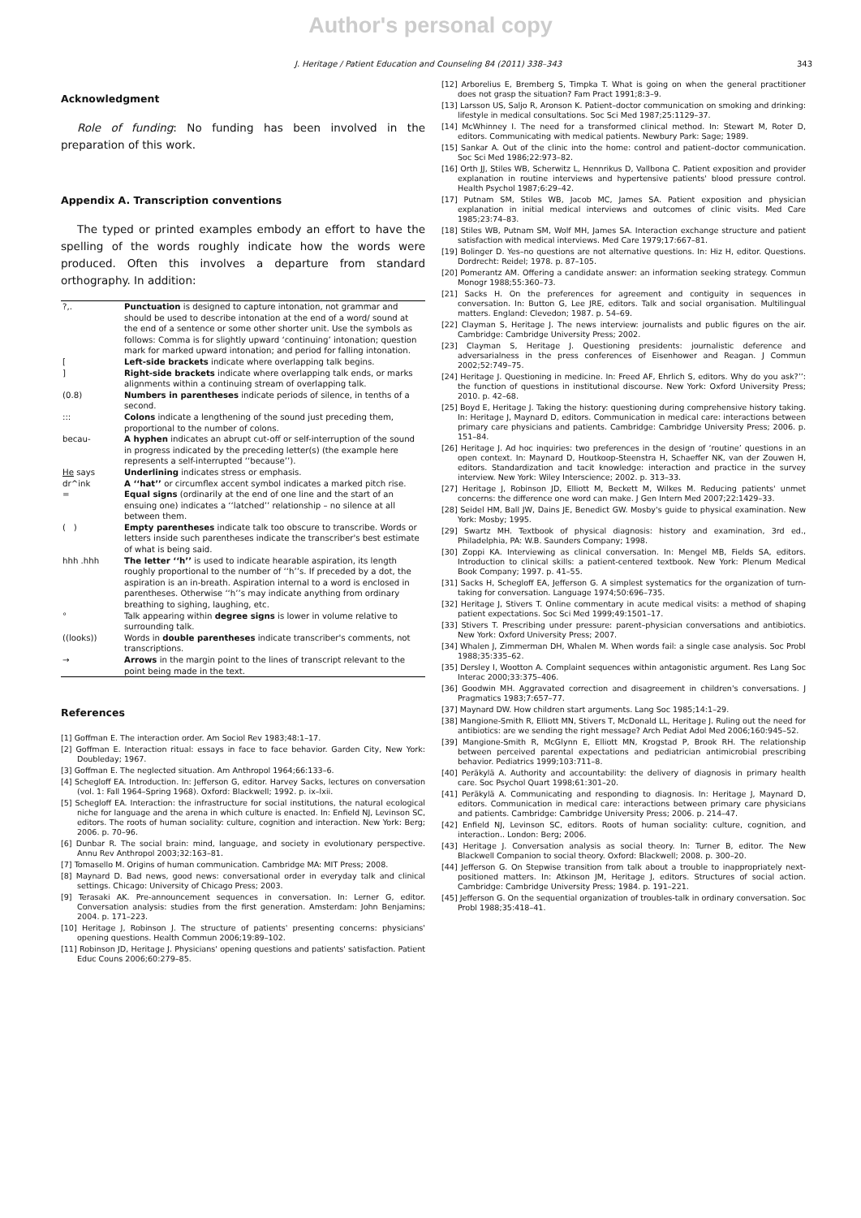Author's personal copy
J. Heritage / Patient Education and Counseling 84 (2011) 338–343 343
Acknowledgment
Role of funding: No funding has been involved in the preparation of this work.
Appendix A. Transcription conventions
The typed or printed examples embody an effort to have the spelling of the words roughly indicate how the words were produced. Often this involves a departure from standard orthography. In addition:
| ?,. | Punctuation is designed to capture intonation, not grammar and should be used to describe intonation at the end of a word/ sound at the end of a sentence or some other shorter unit. Use the symbols as follows: Comma is for slightly upward ‘continuing’ intonation; question mark for marked upward intonation; and period for falling intonation. |
| [ | Left-side brackets indicate where overlapping talk begins. |
| ] | Right-side brackets indicate where overlapping talk ends, or marks alignments within a continuing stream of overlapping talk. |
| (0.8) | Numbers in parentheses indicate periods of silence, in tenths of a second. |
| ::: | Colons indicate a lengthening of the sound just preceding them, proportional to the number of colons. |
| becau- | A hyphen indicates an abrupt cut-off or self-interruption of the sound in progress indicated by the preceding letter(s) (the example here represents a self-interrupted ‘‘because’’). |
| He says | Underlining indicates stress or emphasis. |
| dr^ink | A ‘‘hat’’ or circumflex accent symbol indicates a marked pitch rise. |
| = | Equal signs (ordinarily at the end of one line and the start of an ensuing one) indicates a ‘‘latched’’ relationship – no silence at all between them. |
| ( ) | Empty parentheses indicate talk too obscure to transcribe. Words or letters inside such parentheses indicate the transcriber's best estimate of what is being said. |
| hhh .hhh | The letter ‘‘h’’ is used to indicate hearable aspiration, its length roughly proportional to the number of ‘‘h’’s. If preceded by a dot, the aspiration is an in-breath. Aspiration internal to a word is enclosed in parentheses. Otherwise ‘‘h’’s may indicate anything from ordinary breathing to sighing, laughing, etc. |
| ° | Talk appearing within degree signs is lower in volume relative to surrounding talk. |
| ((looks)) | Words in double parentheses indicate transcriber's comments, not transcriptions. |
| → | Arrows in the margin point to the lines of transcript relevant to the point being made in the text. |
References
[1] Goffman E. The interaction order. Am Sociol Rev 1983;48:1–17.
[2] Goffman E. Interaction ritual: essays in face to face behavior. Garden City, New York: Doubleday; 1967.
[3] Goffman E. The neglected situation. Am Anthropol 1964;66:133–6.
[4] Schegloff EA. Introduction. In: Jefferson G, editor. Harvey Sacks, lectures on conversation (vol. 1: Fall 1964–Spring 1968). Oxford: Blackwell; 1992. p. ix–lxii.
[5] Schegloff EA. Interaction: the infrastructure for social institutions, the natural ecological niche for language and the arena in which culture is enacted. In: Enfield NJ, Levinson SC, editors. The roots of human sociality: culture, cognition and interaction. New York: Berg; 2006. p. 70–96.
[6] Dunbar R. The social brain: mind, language, and society in evolutionary perspective. Annu Rev Anthropol 2003;32:163–81.
[7] Tomasello M. Origins of human communication. Cambridge MA: MIT Press; 2008.
[8] Maynard D. Bad news, good news: conversational order in everyday talk and clinical settings. Chicago: University of Chicago Press; 2003.
[9] Terasaki AK. Pre-announcement sequences in conversation. In: Lerner G, editor. Conversation analysis: studies from the first generation. Amsterdam: John Benjamins; 2004. p. 171–223.
[10] Heritage J, Robinson J. The structure of patients' presenting concerns: physicians' opening questions. Health Commun 2006;19:89–102.
[11] Robinson JD, Heritage J. Physicians' opening questions and patients' satisfaction. Patient Educ Couns 2006;60:279–85.
[12] Arborelius E, Bremberg S, Timpka T. What is going on when the general practitioner does not grasp the situation? Fam Pract 1991;8:3–9.
[13] Larsson US, Saljo R, Aronson K. Patient–doctor communication on smoking and drinking: lifestyle in medical consultations. Soc Sci Med 1987;25:1129–37.
[14] McWhinney I. The need for a transformed clinical method. In: Stewart M, Roter D, editors. Communicating with medical patients. Newbury Park: Sage; 1989.
[15] Sankar A. Out of the clinic into the home: control and patient–doctor communication. Soc Sci Med 1986;22:973–82.
[16] Orth JJ, Stiles WB, Scherwitz L, Hennrikus D, Vallbona C. Patient exposition and provider explanation in routine interviews and hypertensive patients' blood pressure control. Health Psychol 1987;6:29–42.
[17] Putnam SM, Stiles WB, Jacob MC, James SA. Patient exposition and physician explanation in initial medical interviews and outcomes of clinic visits. Med Care 1985;23:74–83.
[18] Stiles WB, Putnam SM, Wolf MH, James SA. Interaction exchange structure and patient satisfaction with medical interviews. Med Care 1979;17:667–81.
[19] Bolinger D. Yes–no questions are not alternative questions. In: Hiz H, editor. Questions. Dordrecht: Reidel; 1978. p. 87–105.
[20] Pomerantz AM. Offering a candidate answer: an information seeking strategy. Commun Monogr 1988;55:360–73.
[21] Sacks H. On the preferences for agreement and contiguity in sequences in conversation. In: Button G, Lee JRE, editors. Talk and social organisation. Multilingual matters. England: Clevedon; 1987. p. 54–69.
[22] Clayman S, Heritage J. The news interview: journalists and public figures on the air. Cambridge: Cambridge University Press; 2002.
[23] Clayman S, Heritage J. Questioning presidents: journalistic deference and adversarialness in the press conferences of Eisenhower and Reagan. J Commun 2002;52:749–75.
[24] Heritage J. Questioning in medicine. In: Freed AF, Ehrlich S, editors. Why do you ask?’’: the function of questions in institutional discourse. New York: Oxford University Press; 2010. p. 42–68.
[25] Boyd E, Heritage J. Taking the history: questioning during comprehensive history taking. In: Heritage J, Maynard D, editors. Communication in medical care: interactions between primary care physicians and patients. Cambridge: Cambridge University Press; 2006. p. 151–84.
[26] Heritage J. Ad hoc inquiries: two preferences in the design of ‘routine’ questions in an open context. In: Maynard D, Houtkoop-Steenstra H, Schaeffer NK, van der Zouwen H, editors. Standardization and tacit knowledge: interaction and practice in the survey interview. New York: Wiley Interscience; 2002. p. 313–33.
[27] Heritage J, Robinson JD, Elliott M, Beckett M, Wilkes M. Reducing patients' unmet concerns: the difference one word can make. J Gen Intern Med 2007;22:1429–33.
[28] Seidel HM, Ball JW, Dains JE, Benedict GW. Mosby's guide to physical examination. New York: Mosby; 1995.
[29] Swartz MH. Textbook of physical diagnosis: history and examination, 3rd ed., Philadelphia, PA: W.B. Saunders Company; 1998.
[30] Zoppi KA. Interviewing as clinical conversation. In: Mengel MB, Fields SA, editors. Introduction to clinical skills: a patient-centered textbook. New York: Plenum Medical Book Company; 1997. p. 41–55.
[31] Sacks H, Schegloff EA, Jefferson G. A simplest systematics for the organization of turn-taking for conversation. Language 1974;50:696–735.
[32] Heritage J, Stivers T. Online commentary in acute medical visits: a method of shaping patient expectations. Soc Sci Med 1999;49:1501–17.
[33] Stivers T. Prescribing under pressure: parent–physician conversations and antibiotics. New York: Oxford University Press; 2007.
[34] Whalen J, Zimmerman DH, Whalen M. When words fail: a single case analysis. Soc Probl 1988;35:335–62.
[35] Dersley I, Wootton A. Complaint sequences within antagonistic argument. Res Lang Soc Interac 2000;33:375–406.
[36] Goodwin MH. Aggravated correction and disagreement in children's conversations. J Pragmatics 1983;7:657–77.
[37] Maynard DW. How children start arguments. Lang Soc 1985;14:1–29.
[38] Mangione-Smith R, Elliott MN, Stivers T, McDonald LL, Heritage J. Ruling out the need for antibiotics: are we sending the right message? Arch Pediat Adol Med 2006;160:945–52.
[39] Mangione-Smith R, McGlynn E, Elliott MN, Krogstad P, Brook RH. The relationship between perceived parental expectations and pediatrician antimicrobial prescribing behavior. Pediatrics 1999;103:711–8.
[40] Peräkylä A. Authority and accountability: the delivery of diagnosis in primary health care. Soc Psychol Quart 1998;61:301–20.
[41] Peräkylä A. Communicating and responding to diagnosis. In: Heritage J, Maynard D, editors. Communication in medical care: interactions between primary care physicians and patients. Cambridge: Cambridge University Press; 2006. p. 214–47.
[42] Enfield NJ, Levinson SC, editors. Roots of human sociality: culture, cognition, and interaction.. London: Berg; 2006.
[43] Heritage J. Conversation analysis as social theory. In: Turner B, editor. The New Blackwell Companion to social theory. Oxford: Blackwell; 2008. p. 300–20.
[44] Jefferson G. On Stepwise transition from talk about a trouble to inappropriately next-positioned matters. In: Atkinson JM, Heritage J, editors. Structures of social action. Cambridge: Cambridge University Press; 1984. p. 191–221.
[45] Jefferson G. On the sequential organization of troubles-talk in ordinary conversation. Soc Probl 1988;35:418–41.